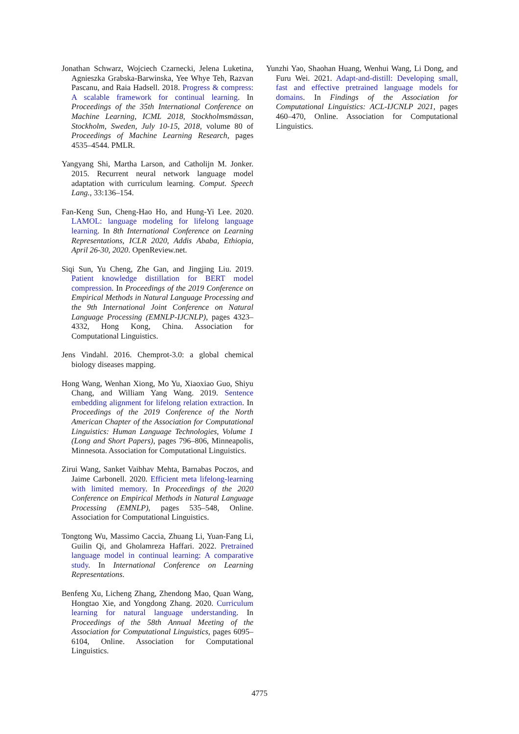Jonathan Schwarz, Wojciech Czarnecki, Jelena Luketina, Agnieszka Grabska-Barwinska, Yee Whye Teh, Razvan Pascanu, and Raia Hadsell. 2018. Progress & compress: A scalable framework for continual learning. In Proceedings of the 35th International Conference on Machine Learning, ICML 2018, Stockholmsmässan, Stockholm, Sweden, July 10-15, 2018, volume 80 of Proceedings of Machine Learning Research, pages 4535–4544. PMLR.
Yangyang Shi, Martha Larson, and Catholijn M. Jonker. 2015. Recurrent neural network language model adaptation with curriculum learning. Comput. Speech Lang., 33:136–154.
Fan-Keng Sun, Cheng-Hao Ho, and Hung-Yi Lee. 2020. LAMOL: language modeling for lifelong language learning. In 8th International Conference on Learning Representations, ICLR 2020, Addis Ababa, Ethiopia, April 26-30, 2020. OpenReview.net.
Siqi Sun, Yu Cheng, Zhe Gan, and Jingjing Liu. 2019. Patient knowledge distillation for BERT model compression. In Proceedings of the 2019 Conference on Empirical Methods in Natural Language Processing and the 9th International Joint Conference on Natural Language Processing (EMNLP-IJCNLP), pages 4323–4332, Hong Kong, China. Association for Computational Linguistics.
Jens Vindahl. 2016. Chemprot-3.0: a global chemical biology diseases mapping.
Hong Wang, Wenhan Xiong, Mo Yu, Xiaoxiao Guo, Shiyu Chang, and William Yang Wang. 2019. Sentence embedding alignment for lifelong relation extraction. In Proceedings of the 2019 Conference of the North American Chapter of the Association for Computational Linguistics: Human Language Technologies, Volume 1 (Long and Short Papers), pages 796–806, Minneapolis, Minnesota. Association for Computational Linguistics.
Zirui Wang, Sanket Vaibhav Mehta, Barnabas Poczos, and Jaime Carbonell. 2020. Efficient meta lifelong-learning with limited memory. In Proceedings of the 2020 Conference on Empirical Methods in Natural Language Processing (EMNLP), pages 535–548, Online. Association for Computational Linguistics.
Tongtong Wu, Massimo Caccia, Zhuang Li, Yuan-Fang Li, Guilin Qi, and Gholamreza Haffari. 2022. Pretrained language model in continual learning: A comparative study. In International Conference on Learning Representations.
Benfeng Xu, Licheng Zhang, Zhendong Mao, Quan Wang, Hongtao Xie, and Yongdong Zhang. 2020. Curriculum learning for natural language understanding. In Proceedings of the 58th Annual Meeting of the Association for Computational Linguistics, pages 6095–6104, Online. Association for Computational Linguistics.
Yunzhi Yao, Shaohan Huang, Wenhui Wang, Li Dong, and Furu Wei. 2021. Adapt-and-distill: Developing small, fast and effective pretrained language models for domains. In Findings of the Association for Computational Linguistics: ACL-IJCNLP 2021, pages 460–470, Online. Association for Computational Linguistics.
4775